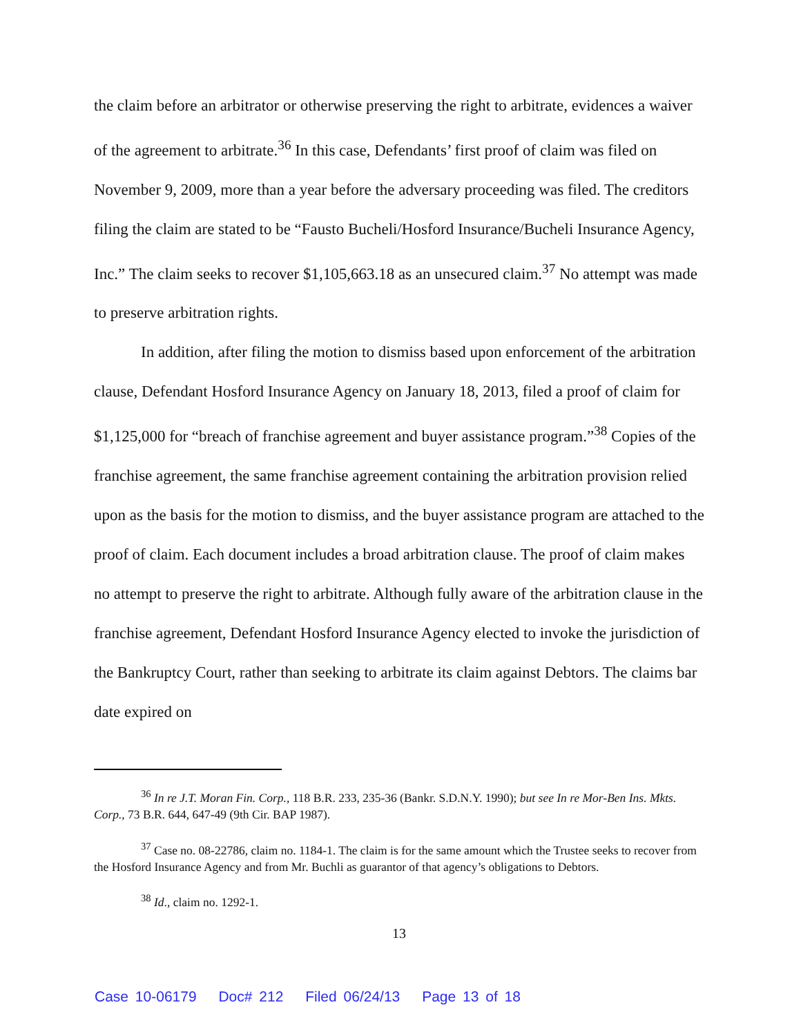the claim before an arbitrator or otherwise preserving the right to arbitrate, evidences a waiver of the agreement to arbitrate.<sup>36</sup> In this case, Defendants’ first proof of claim was filed on November 9, 2009, more than a year before the adversary proceeding was filed. The creditors filing the claim are stated to be “Fausto Bucheli/Hosford Insurance/Bucheli Insurance Agency, Inc.” The claim seeks to recover $1,105,663.18 as an unsecured claim.<sup>37</sup> No attempt was made to preserve arbitration rights.
In addition, after filing the motion to dismiss based upon enforcement of the arbitration clause, Defendant Hosford Insurance Agency on January 18, 2013, filed a proof of claim for $1,125,000 for “breach of franchise agreement and buyer assistance program.”<sup>38</sup> Copies of the franchise agreement, the same franchise agreement containing the arbitration provision relied upon as the basis for the motion to dismiss, and the buyer assistance program are attached to the proof of claim. Each document includes a broad arbitration clause. The proof of claim makes no attempt to preserve the right to arbitrate. Although fully aware of the arbitration clause in the franchise agreement, Defendant Hosford Insurance Agency elected to invoke the jurisdiction of the Bankruptcy Court, rather than seeking to arbitrate its claim against Debtors. The claims bar date expired on
<sup>36</sup> In re J.T. Moran Fin. Corp., 118 B.R. 233, 235-36 (Bankr. S.D.N.Y. 1990); but see In re Mor-Ben Ins. Mkts. Corp., 73 B.R. 644, 647-49 (9th Cir. BAP 1987).
<sup>37</sup> Case no. 08-22786, claim no. 1184-1. The claim is for the same amount which the Trustee seeks to recover from the Hosford Insurance Agency and from Mr. Buchli as guarantor of that agency’s obligations to Debtors.
<sup>38</sup> Id., claim no. 1292-1.
13
Case 10-06179 Doc# 212 Filed 06/24/13 Page 13 of 18